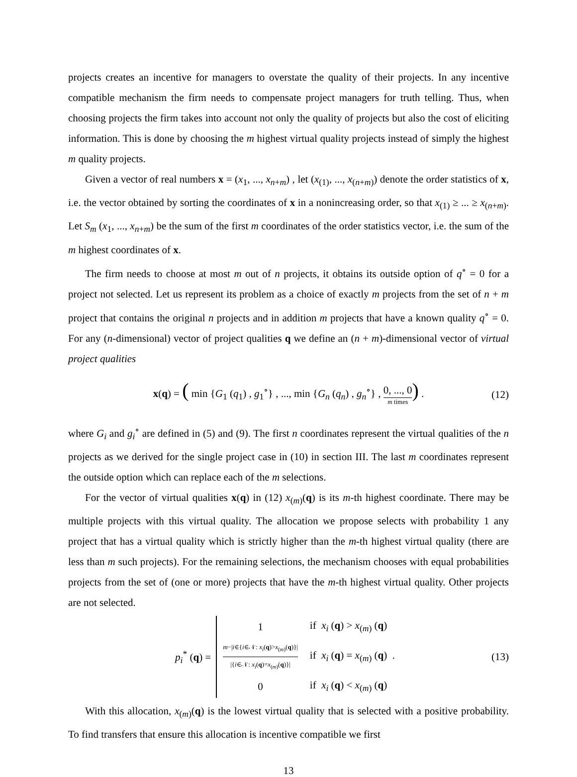projects creates an incentive for managers to overstate the quality of their projects. In any incentive compatible mechanism the firm needs to compensate project managers for truth telling. Thus, when choosing projects the firm takes into account not only the quality of projects but also the cost of eliciting information. This is done by choosing the m highest virtual quality projects instead of simply the highest m quality projects.
Given a vector of real numbers x = (x<sub>1</sub>, ..., x<sub>n+m</sub>) , let (x<sub>(1)</sub>, ..., x<sub>(n+m)</sub>) denote the order statistics of x, i.e. the vector obtained by sorting the coordinates of x in a nonincreasing order, so that x<sub>(1)</sub> ≥ ... ≥ x<sub>(n+m)</sub>. Let S<sub>m</sub> (x<sub>1</sub>, ..., x<sub>n+m</sub>) be the sum of the first m coordinates of the order statistics vector, i.e. the sum of the m highest coordinates of x.
The firm needs to choose at most m out of n projects, it obtains its outside option of q<sup>∘</sup> = 0 for a project not selected. Let us represent its problem as a choice of exactly m projects from the set of n + m project that contains the original n projects and in addition m projects that have a known quality q<sup>∘</sup> = 0. For any (n-dimensional) vector of project qualities q we define an (n + m)-dimensional vector of virtual project qualities
x(q) = ( min {G<sub>1</sub> (q<sub>1</sub>) , g<sub>1</sub><sup>∘</sup>} , ..., min {G<sub>n</sub> (q<sub>n</sub>) , g<sub>n</sub><sup>∘</sup>} , 0, ..., 0 m times) . (12)
where G<sub>i</sub> and g<sub>i</sub><sup>∘</sup> are defined in (5) and (9). The first n coordinates represent the virtual qualities of the n projects as we derived for the single project case in (10) in section III. The last m coordinates represent the outside option which can replace each of the m selections.
For the vector of virtual qualities x(q) in (12) x<sub>(m)</sub>(q) is its m-th highest coordinate. There may be multiple projects with this virtual quality. The allocation we propose selects with probability 1 any project that has a virtual quality which is strictly higher than the m-th highest virtual quality (there are less than m such projects). For the remaining selections, the mechanism chooses with equal probabilities projects from the set of (one or more) projects that have the m-th highest virtual quality. Other projects are not selected.
p<sub>i</sub><sup>*</sup> (q) =
| 1 | if x<sub>i</sub> ( q ) > x<sub>(m)</sub> ( q ) |
| m −/ i ∈{ i ∈𝒩: x<sub>i</sub> ( q )> x<sub>(m)</sub>( q )}/ /{ i ∈𝒩: x<sub>i</sub> ( q )= x<sub>(m)</sub>( q )}/ | if x<sub>i</sub> ( q ) = x<sub>(m)</sub> ( q ) . |
| 0 | if x<sub>i</sub> ( q ) < x<sub>(m)</sub> ( q ) |
(13)
With this allocation, x<sub>(m)</sub>(q) is the lowest virtual quality that is selected with a positive probability. To find transfers that ensure this allocation is incentive compatible we first
13